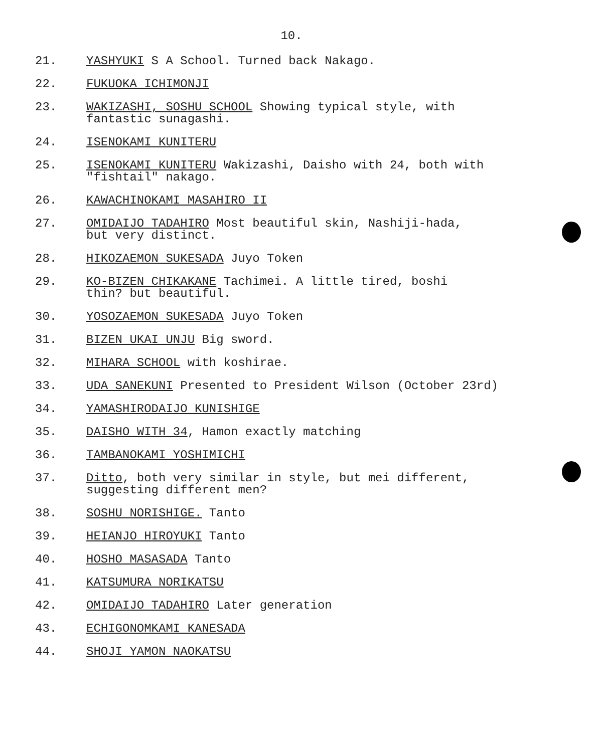10.
21. YASHYUKI S A School. Turned back Nakago.
22. FUKUOKA ICHIMONJI
23. WAKIZASHI, SOSHU SCHOOL Showing typical style, with
fantastic sunagashi.
24. ISENOKAMI KUNITERU
25. ISENOKAMI KUNITERU Wakizashi, Daisho with 24, both with
"fishtail" nakago.
26. KAWACHINOKAMI MASAHIRO II
27. OMIDAIJO TADAHIRO Most beautiful skin, Nashiji-hada,
but very distinct.
28. HIKOZAEMON SUKESADA Juyo Token
29. KO-BIZEN CHIKAKANE Tachimei. A little tired, boshi
thin? but beautiful.
30. YOSOZAEMON SUKESADA Juyo Token
31. BIZEN UKAI UNJU Big sword.
32. MIHARA SCHOOL with koshirae.
33. UDA SANEKUNI Presented to President Wilson (October 23rd)
34. YAMASHIRODAIJO KUNISHIGE
35. DAISHO WITH 34, Hamon exactly matching
36. TAMBANOKAMI YOSHIMICHI
37. Ditto, both very similar in style, but mei different,
suggesting different men?
38. SOSHU NORISHIGE. Tanto
39. HEIANJO HIROYUKI Tanto
40. HOSHO MASASADA Tanto
41. KATSUMURA NORIKATSU
42. OMIDAIJO TADAHIRO Later generation
43. ECHIGONOMKAMI KANESADA
44. SHOJI YAMON NAOKATSU